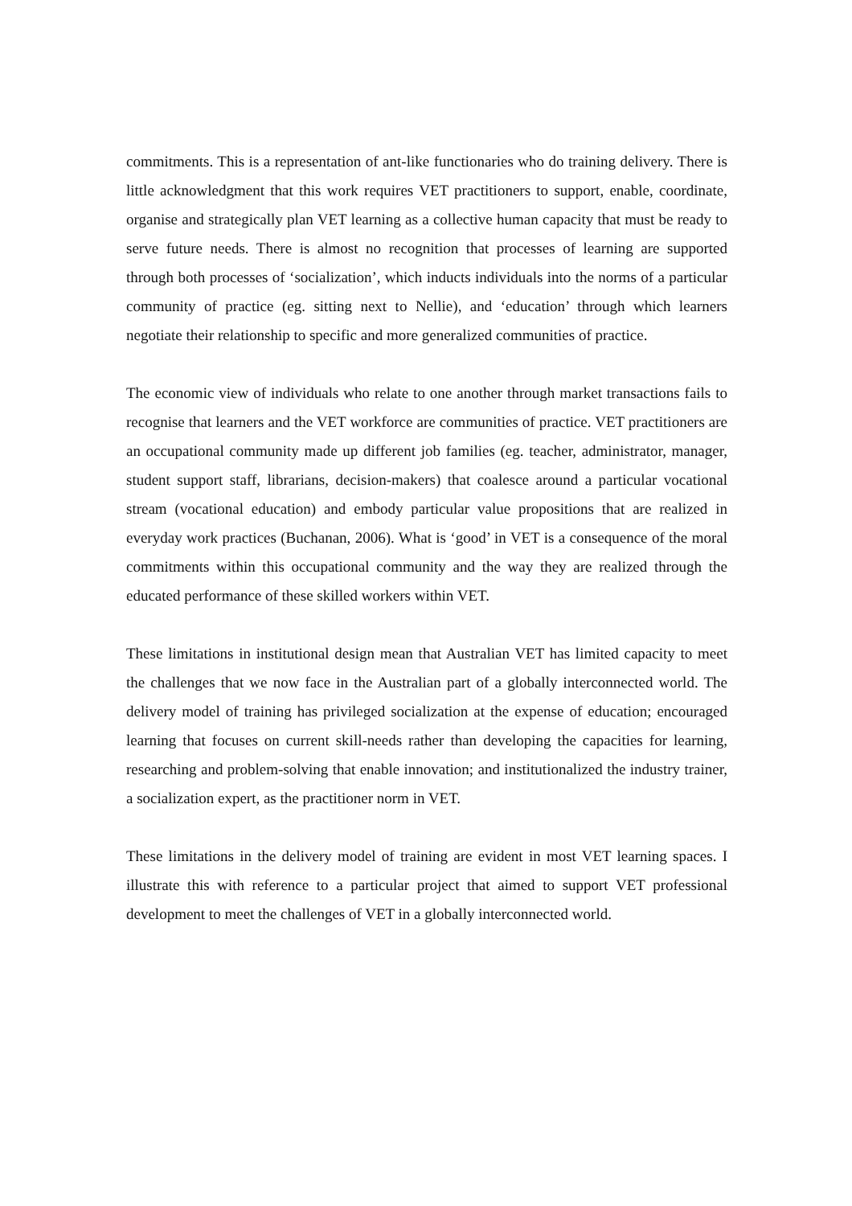commitments. This is a representation of ant-like functionaries who do training delivery. There is little acknowledgment that this work requires VET practitioners to support, enable, coordinate, organise and strategically plan VET learning as a collective human capacity that must be ready to serve future needs. There is almost no recognition that processes of learning are supported through both processes of ‘socialization’, which inducts individuals into the norms of a particular community of practice (eg. sitting next to Nellie), and ‘education’ through which learners negotiate their relationship to specific and more generalized communities of practice.
The economic view of individuals who relate to one another through market transactions fails to recognise that learners and the VET workforce are communities of practice. VET practitioners are an occupational community made up different job families (eg. teacher, administrator, manager, student support staff, librarians, decision-makers) that coalesce around a particular vocational stream (vocational education) and embody particular value propositions that are realized in everyday work practices (Buchanan, 2006). What is ‘good’ in VET is a consequence of the moral commitments within this occupational community and the way they are realized through the educated performance of these skilled workers within VET.
These limitations in institutional design mean that Australian VET has limited capacity to meet the challenges that we now face in the Australian part of a globally interconnected world. The delivery model of training has privileged socialization at the expense of education; encouraged learning that focuses on current skill-needs rather than developing the capacities for learning, researching and problem-solving that enable innovation; and institutionalized the industry trainer, a socialization expert, as the practitioner norm in VET.
These limitations in the delivery model of training are evident in most VET learning spaces. I illustrate this with reference to a particular project that aimed to support VET professional development to meet the challenges of VET in a globally interconnected world.